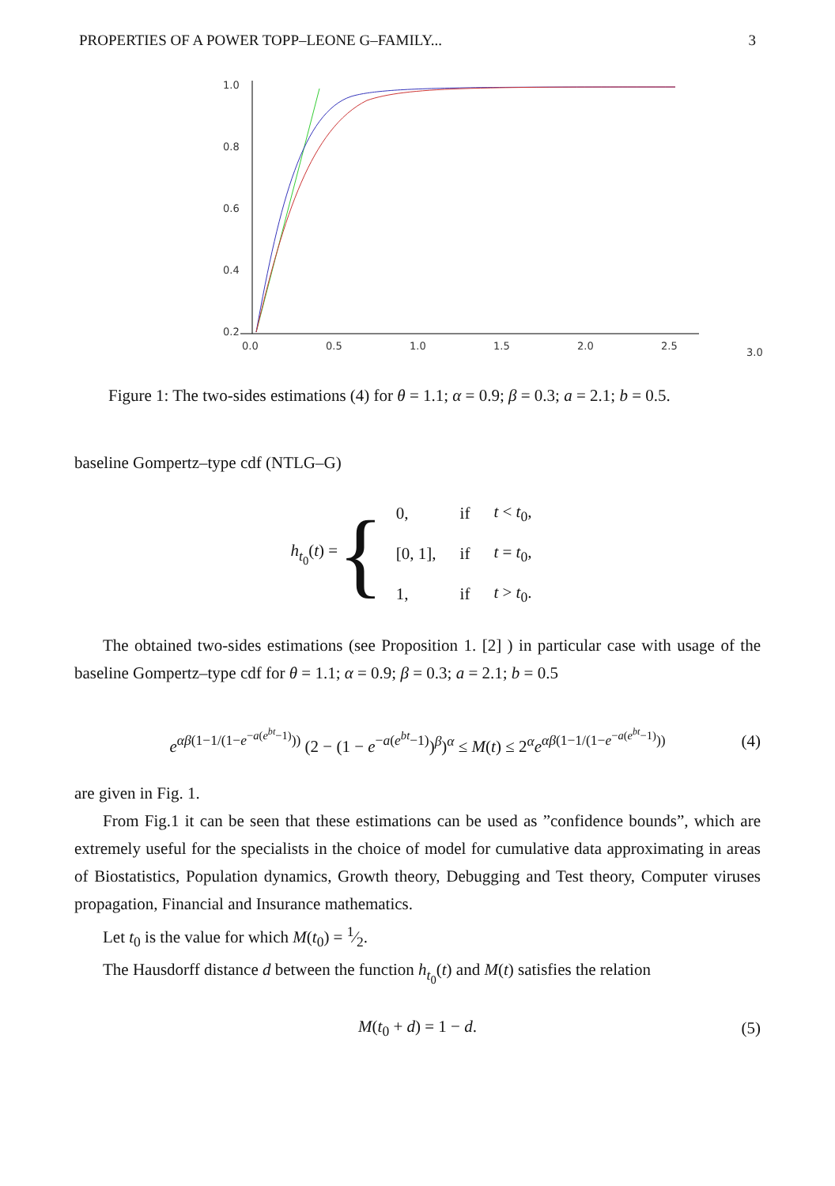PROPERTIES OF A POWER TOPP–LEONE G–FAMILY... 3
1.0
0.8
0.6
0.4
0.2
0.0
0.5
1.0
1.5
2.0
2.5
3.0
Figure 1: The two-sides estimations (4) for θ = 1.1; α = 0.9; β = 0.3; a = 2.1; b = 0.5.
baseline Gompertz–type cdf (NTLG–G)
h<sub>t<sub>0</sub></sub>(t) = {
| 0, | if | t < t<sub>0</sub>, |
| [0, 1], | if | t = t<sub>0</sub>, |
| 1, | if | t > t<sub>0</sub>. |
The obtained two-sides estimations (see Proposition 1. [2] ) in particular case with usage of the baseline Gompertz–type cdf for θ = 1.1; α = 0.9; β = 0.3; a = 2.1; b = 0.5
e<sup>αβ(1−1/(1−e<sup>−a(e<sup>bt</sup>−1)</sup>))</sup> (2 − (1 − e<sup>−a(e<sup>bt</sup>−1)</sup>)<sup>β</sup>)<sup>α</sup> ≤ M(t) ≤ 2<sup>α</sup>e<sup>αβ(1−1/(1−e<sup>−a(e<sup>bt</sup>−1)</sup>))</sup> (4)
are given in Fig. 1.
From Fig.1 it can be seen that these estimations can be used as ”confidence bounds”, which are extremely useful for the specialists in the choice of model for cumulative data approximating in areas of Biostatistics, Population dynamics, Growth theory, Debugging and Test theory, Computer viruses propagation, Financial and Insurance mathematics.
Let t<sub>0</sub> is the value for which M(t<sub>0</sub>) = 1⁄2.
The Hausdorff distance d between the function h<sub>t<sub>0</sub></sub>(t) and M(t) satisfies the relation
M(t<sub>0</sub> + d) = 1 − d. (5)